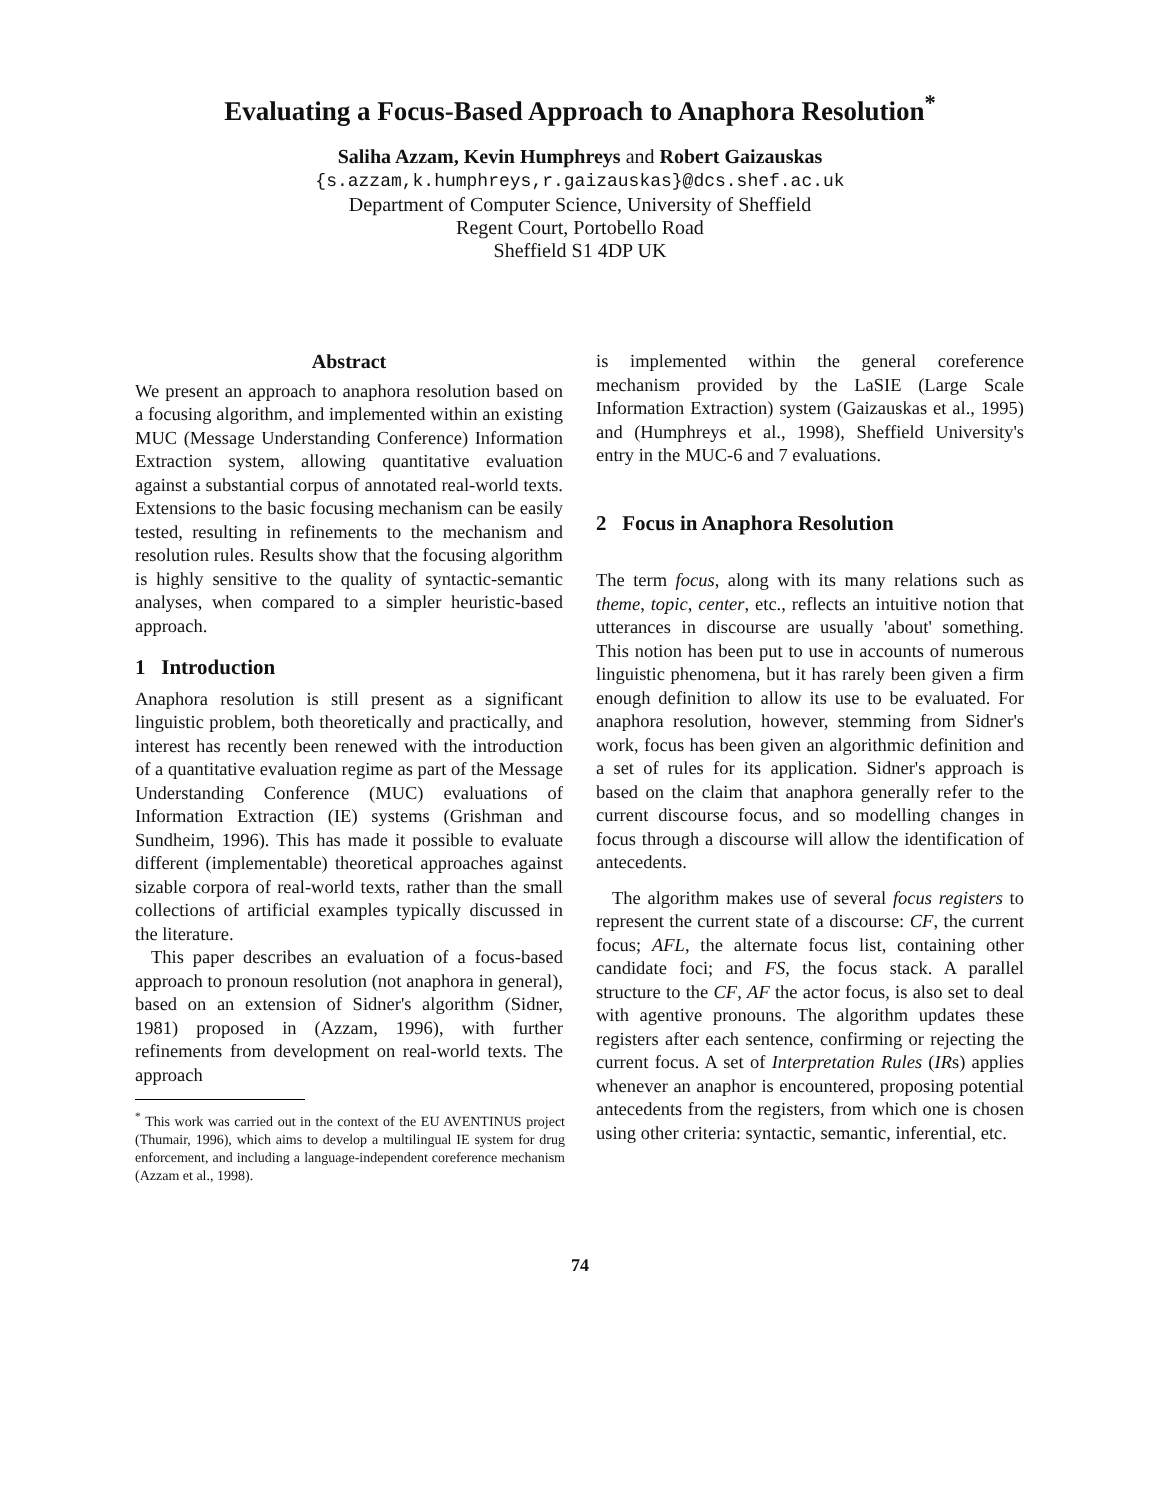Evaluating a Focus-Based Approach to Anaphora Resolution<sup>*</sup>
Saliha Azzam, Kevin Humphreys and Robert Gaizauskas
{s.azzam,k.humphreys,r.gaizauskas}@dcs.shef.ac.uk
Department of Computer Science, University of Sheffield
Regent Court, Portobello Road
Sheffield S1 4DP UK
Abstract
We present an approach to anaphora resolution based on a focusing algorithm, and implemented within an existing MUC (Message Understanding Conference) Information Extraction system, allowing quantitative evaluation against a substantial corpus of annotated real-world texts. Extensions to the basic focusing mechanism can be easily tested, resulting in refinements to the mechanism and resolution rules. Results show that the focusing algorithm is highly sensitive to the quality of syntactic-semantic analyses, when compared to a simpler heuristic-based approach.
1 Introduction
Anaphora resolution is still present as a significant linguistic problem, both theoretically and practically, and interest has recently been renewed with the introduction of a quantitative evaluation regime as part of the Message Understanding Conference (MUC) evaluations of Information Extraction (IE) systems (Grishman and Sundheim, 1996). This has made it possible to evaluate different (implementable) theoretical approaches against sizable corpora of real-world texts, rather than the small collections of artificial examples typically discussed in the literature.
This paper describes an evaluation of a focus-based approach to pronoun resolution (not anaphora in general), based on an extension of Sidner's algorithm (Sidner, 1981) proposed in (Azzam, 1996), with further refinements from development on real-world texts. The approach
<sup>*</sup> This work was carried out in the context of the EU AVENTINUS project (Thumair, 1996), which aims to develop a multilingual IE system for drug enforcement, and including a language-independent coreference mechanism (Azzam et al., 1998).
is implemented within the general coreference mechanism provided by the LaSIE (Large Scale Information Extraction) system (Gaizauskas et al., 1995) and (Humphreys et al., 1998), Sheffield University's entry in the MUC-6 and 7 evaluations.
2 Focus in Anaphora Resolution
The term focus, along with its many relations such as theme, topic, center, etc., reflects an intuitive notion that utterances in discourse are usually 'about' something. This notion has been put to use in accounts of numerous linguistic phenomena, but it has rarely been given a firm enough definition to allow its use to be evaluated. For anaphora resolution, however, stemming from Sidner's work, focus has been given an algorithmic definition and a set of rules for its application. Sidner's approach is based on the claim that anaphora generally refer to the current discourse focus, and so modelling changes in focus through a discourse will allow the identification of antecedents.
The algorithm makes use of several focus registers to represent the current state of a discourse: CF, the current focus; AFL, the alternate focus list, containing other candidate foci; and FS, the focus stack. A parallel structure to the CF, AF the actor focus, is also set to deal with agentive pronouns. The algorithm updates these registers after each sentence, confirming or rejecting the current focus. A set of Interpretation Rules (IRs) applies whenever an anaphor is encountered, proposing potential antecedents from the registers, from which one is chosen using other criteria: syntactic, semantic, inferential, etc.
74